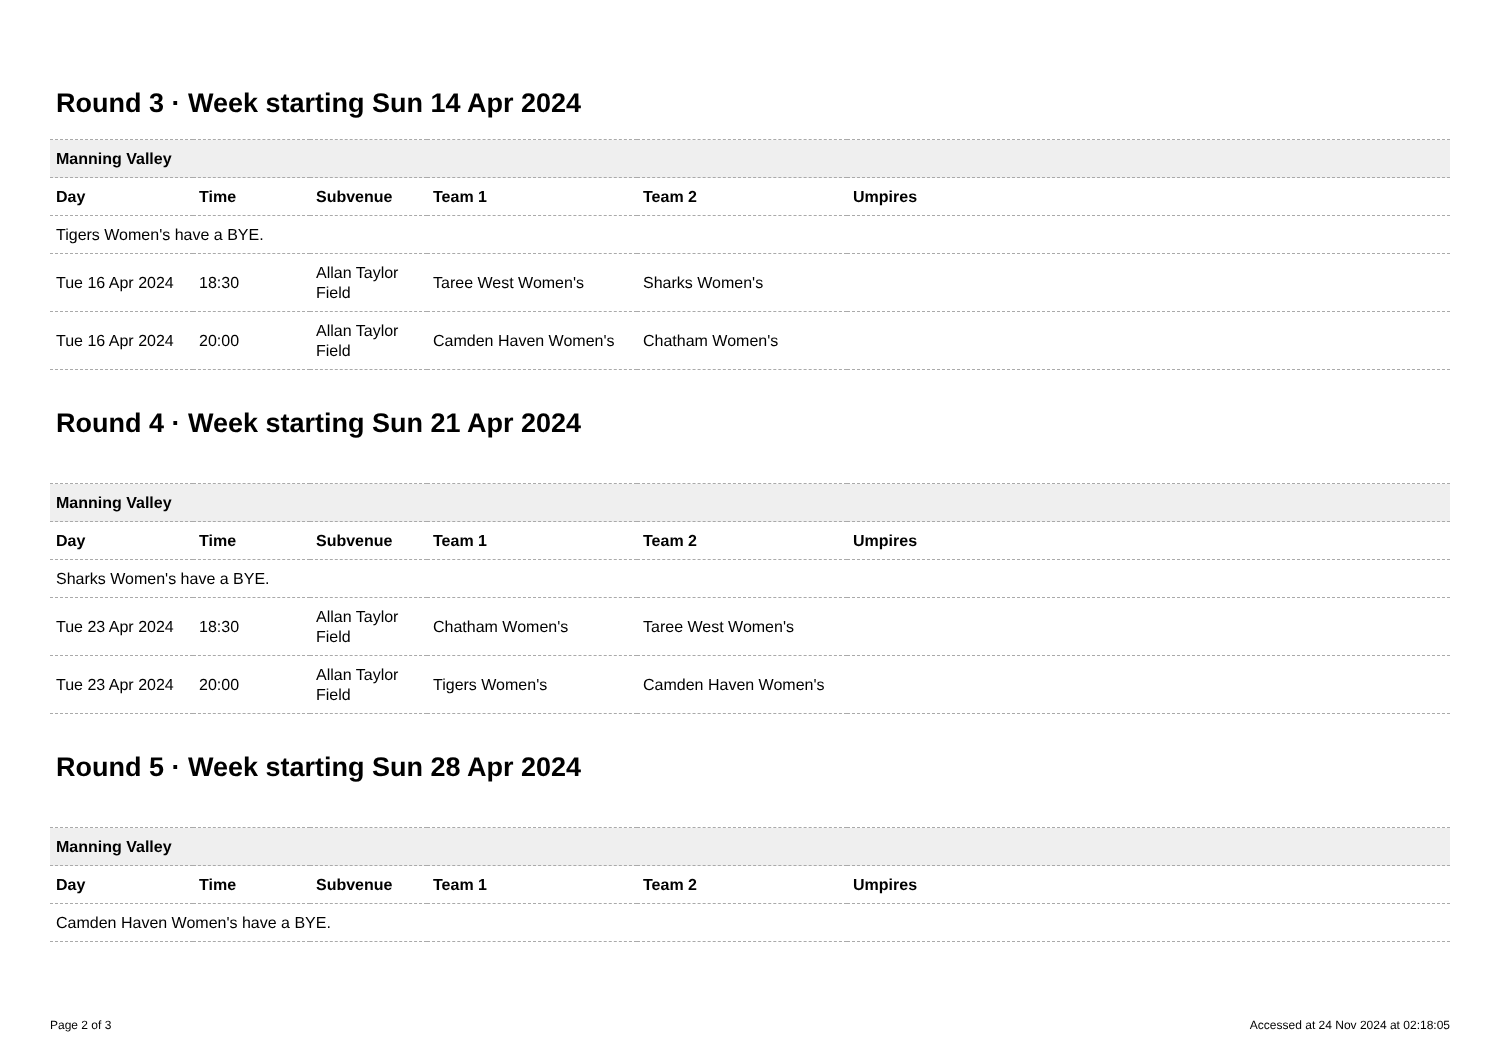Round 3 · Week starting Sun 14 Apr 2024
| Manning Valley | | | | | |
| --- | --- | --- | --- | --- | --- |
| Day | Time | Subvenue | Team 1 | Team 2 | Umpires |
| Tigers Women's have a BYE. | | | | | |
| Tue 16 Apr 2024 | 18:30 | Allan Taylor Field | Taree West Women's | Sharks Women's | |
| Tue 16 Apr 2024 | 20:00 | Allan Taylor Field | Camden Haven Women's | Chatham Women's | |
Round 4 · Week starting Sun 21 Apr 2024
| Manning Valley | | | | | |
| --- | --- | --- | --- | --- | --- |
| Day | Time | Subvenue | Team 1 | Team 2 | Umpires |
| Sharks Women's have a BYE. | | | | | |
| Tue 23 Apr 2024 | 18:30 | Allan Taylor Field | Chatham Women's | Taree West Women's | |
| Tue 23 Apr 2024 | 20:00 | Allan Taylor Field | Tigers Women's | Camden Haven Women's | |
Round 5 · Week starting Sun 28 Apr 2024
| Manning Valley | | | | | |
| --- | --- | --- | --- | --- | --- |
| Day | Time | Subvenue | Team 1 | Team 2 | Umpires |
| Camden Haven Women's have a BYE. | | | | | |
Page 2 of 3 Accessed at 24 Nov 2024 at 02:18:05